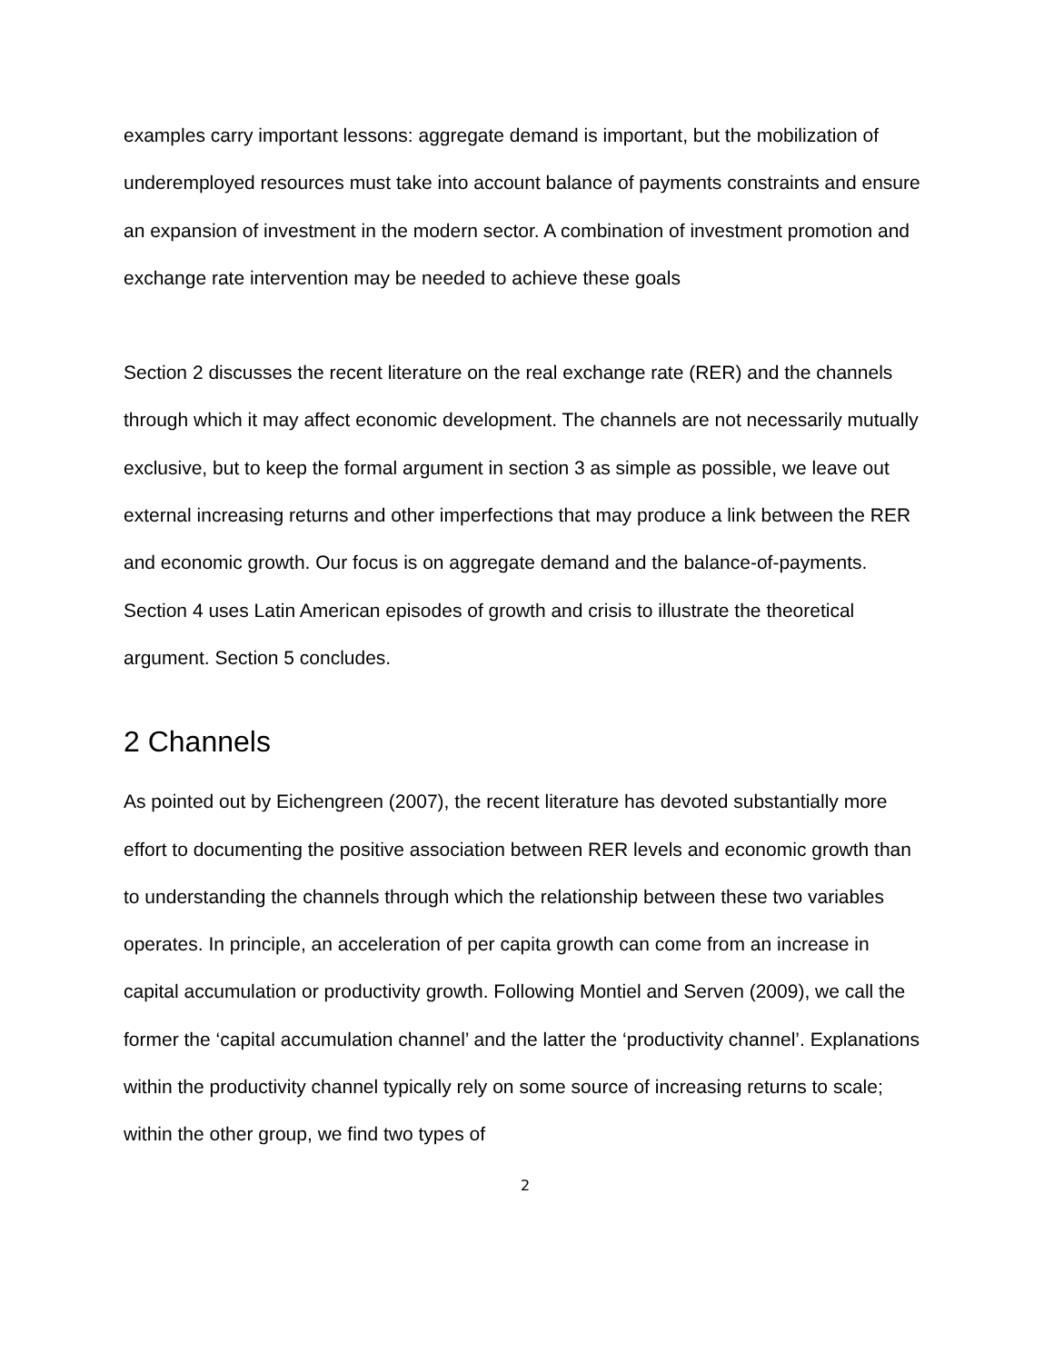examples carry important lessons: aggregate demand is important, but the mobilization of underemployed resources must take into account balance of payments constraints and ensure an expansion of investment in the modern sector. A combination of investment promotion and exchange rate intervention may be needed to achieve these goals
Section 2 discusses the recent literature on the real exchange rate (RER) and the channels through which it may affect economic development. The channels are not necessarily mutually exclusive, but to keep the formal argument in section 3 as simple as possible, we leave out external increasing returns and other imperfections that may produce a link between the RER and economic growth. Our focus is on aggregate demand and the balance-of-payments. Section 4 uses Latin American episodes of growth and crisis to illustrate the theoretical argument. Section 5 concludes.
2 Channels
As pointed out by Eichengreen (2007), the recent literature has devoted substantially more effort to documenting the positive association between RER levels and economic growth than to understanding the channels through which the relationship between these two variables operates. In principle, an acceleration of per capita growth can come from an increase in capital accumulation or productivity growth. Following Montiel and Serven (2009), we call the former the ‘capital accumulation channel’ and the latter the ‘productivity channel’. Explanations within the productivity channel typically rely on some source of increasing returns to scale; within the other group, we find two types of
2